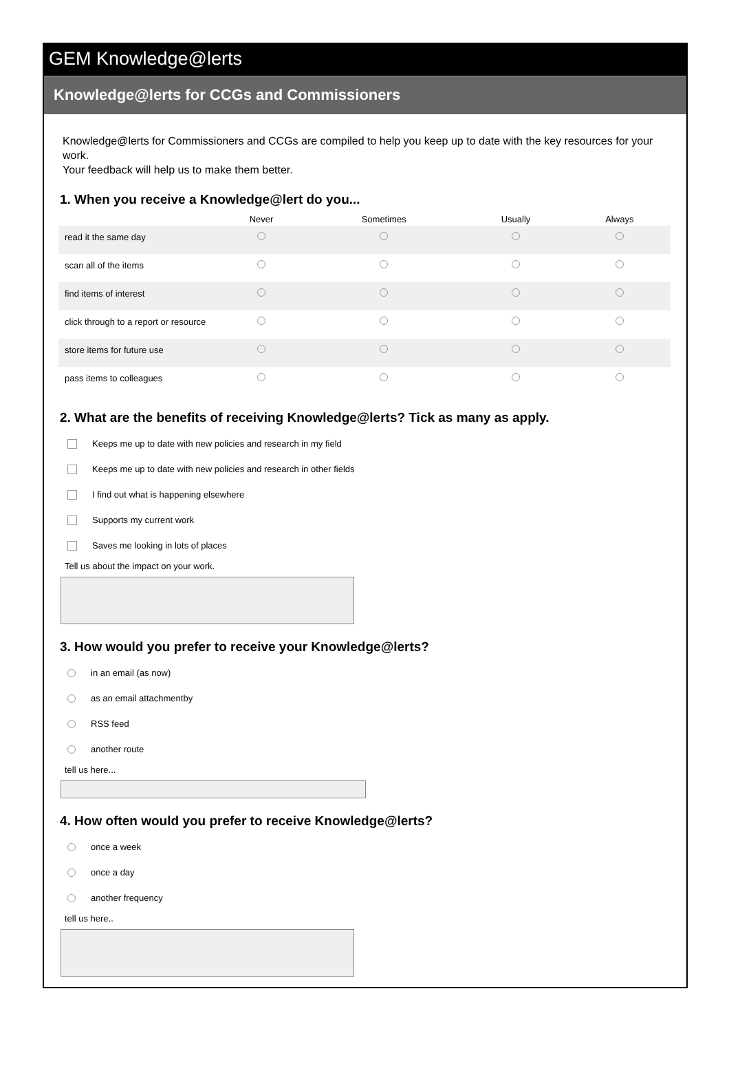GEM Knowledge@lerts
Knowledge@lerts for CCGs and Commissioners
Knowledge@lerts for Commissioners and CCGs are compiled to help you keep up to date with the key resources for your work.
Your feedback will help us to make them better.
1. When you receive a Knowledge@lert do you...
| | Never | Sometimes | Usually | Always |
| --- | --- | --- | --- | --- |
| read it the same day | | | | |
| scan all of the items | | | | |
| find items of interest | | | | |
| click through to a report or resource | | | | |
| store items for future use | | | | |
| pass items to colleagues | | | | |
2. What are the benefits of receiving Knowledge@lerts? Tick as many as apply.
Keeps me up to date with new policies and research in my field
Keeps me up to date with new policies and research in other fields
I find out what is happening elsewhere
Supports my current work
Saves me looking in lots of places
Tell us about the impact on your work.
3. How would you prefer to receive your Knowledge@lerts?
in an email (as now)
as an email attachmentby
RSS feed
another route
tell us here...
4. How often would you prefer to receive Knowledge@lerts?
once a week
once a day
another frequency
tell us here..